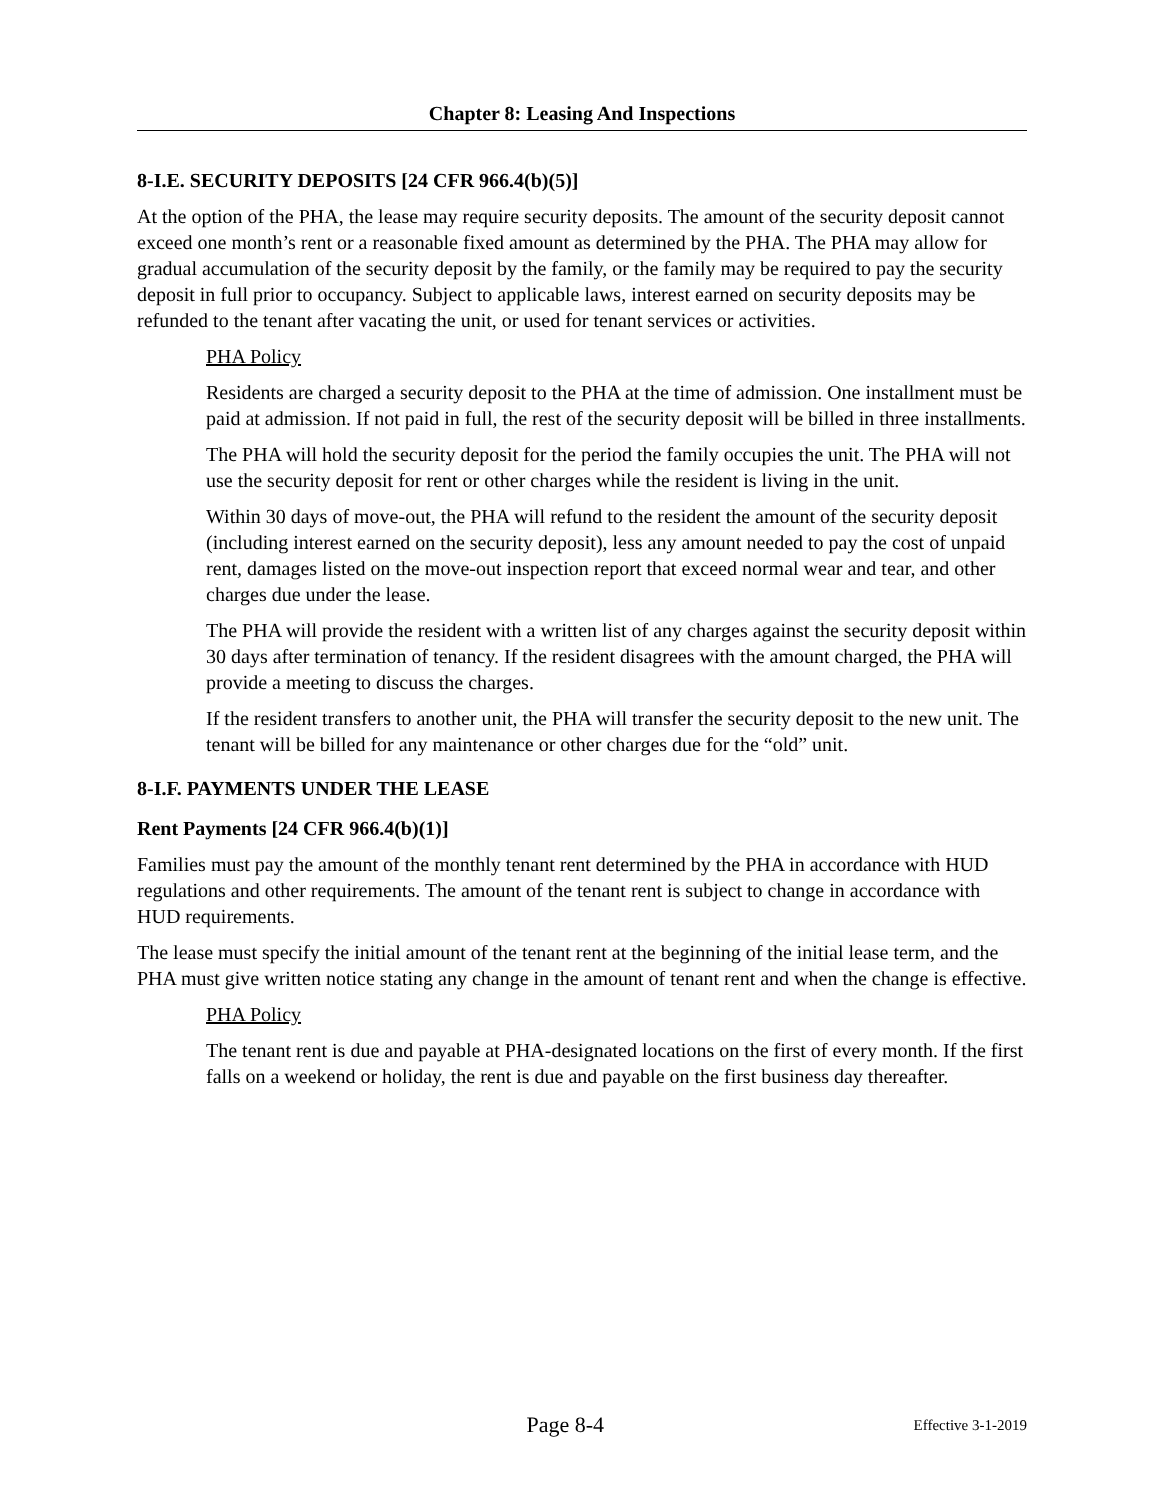Chapter 8: Leasing And Inspections
8-I.E. SECURITY DEPOSITS [24 CFR 966.4(b)(5)]
At the option of the PHA, the lease may require security deposits. The amount of the security deposit cannot exceed one month’s rent or a reasonable fixed amount as determined by the PHA. The PHA may allow for gradual accumulation of the security deposit by the family, or the family may be required to pay the security deposit in full prior to occupancy. Subject to applicable laws, interest earned on security deposits may be refunded to the tenant after vacating the unit, or used for tenant services or activities.
PHA Policy
Residents are charged a security deposit to the PHA at the time of admission. One installment must be paid at admission. If not paid in full, the rest of the security deposit will be billed in three installments.
The PHA will hold the security deposit for the period the family occupies the unit. The PHA will not use the security deposit for rent or other charges while the resident is living in the unit.
Within 30 days of move-out, the PHA will refund to the resident the amount of the security deposit (including interest earned on the security deposit), less any amount needed to pay the cost of unpaid rent, damages listed on the move-out inspection report that exceed normal wear and tear, and other charges due under the lease.
The PHA will provide the resident with a written list of any charges against the security deposit within 30 days after termination of tenancy. If the resident disagrees with the amount charged, the PHA will provide a meeting to discuss the charges.
If the resident transfers to another unit, the PHA will transfer the security deposit to the new unit. The tenant will be billed for any maintenance or other charges due for the “old” unit.
8-I.F. PAYMENTS UNDER THE LEASE
Rent Payments [24 CFR 966.4(b)(1)]
Families must pay the amount of the monthly tenant rent determined by the PHA in accordance with HUD regulations and other requirements. The amount of the tenant rent is subject to change in accordance with HUD requirements.
The lease must specify the initial amount of the tenant rent at the beginning of the initial lease term, and the PHA must give written notice stating any change in the amount of tenant rent and when the change is effective.
PHA Policy
The tenant rent is due and payable at PHA-designated locations on the first of every month. If the first falls on a weekend or holiday, the rent is due and payable on the first business day thereafter.
Page 8-4 Effective 3-1-2019